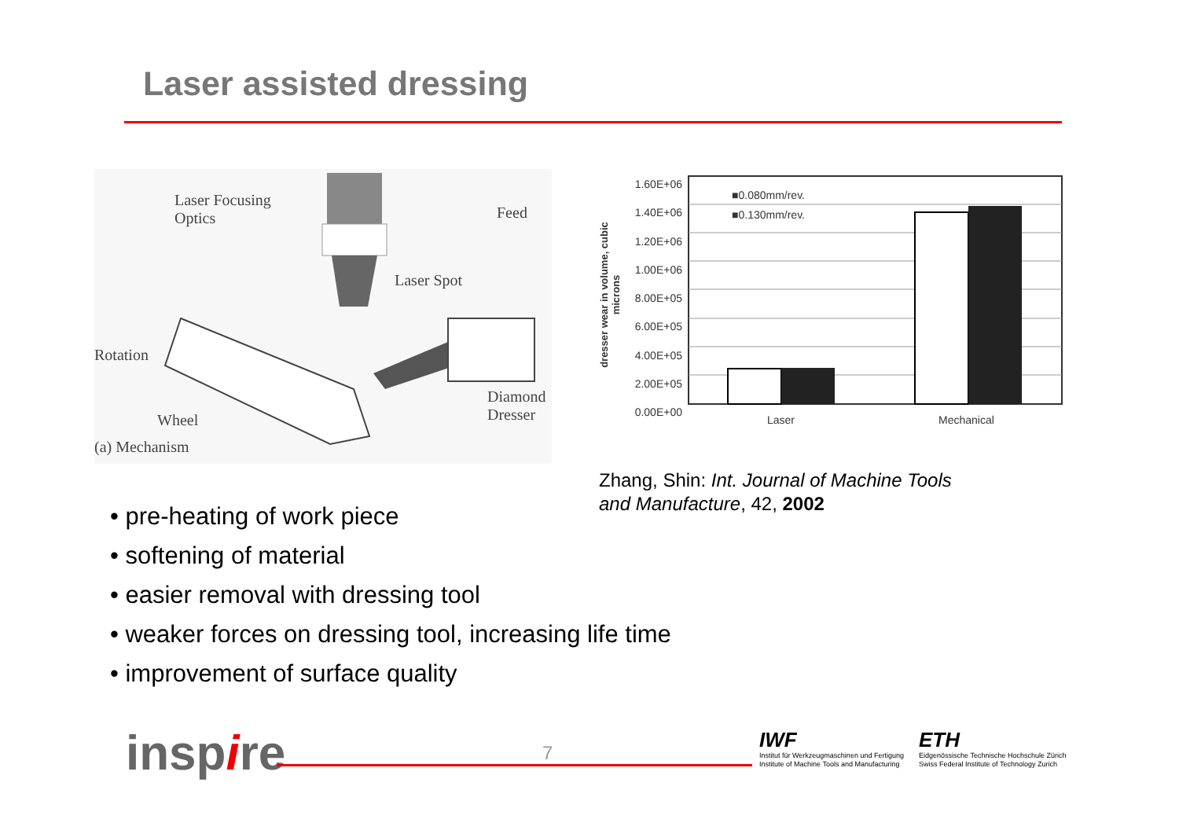Laser assisted dressing
Laser Focusing
Optics
Feed
Laser Spot
Rotation
Wheel
Diamond
Dresser
(a) Mechanism
1.60E+06
1.40E+06
1.20E+06
1.00E+06
8.00E+05
6.00E+05
4.00E+05
2.00E+05
0.00E+00
■0.080mm/rev.
■0.130mm/rev.
Laser Mechanical
dresser wear in volume, cubic microns
Zhang, Shin: Int. Journal of Machine Tools
and Manufacture, 42, 2002
• pre-heating of work piece
• softening of material
• easier removal with dressing tool
• weaker forces on dressing tool, increasing life time
• improvement of surface quality
inspire 7
IWF
Institut für Werkzeugmaschinen und Fertigung
Institute of Machine Tools and Manufacturing
ETH
Eidgenössische Technische Hochschule Zürich
Swiss Federal Institute of Technology Zurich